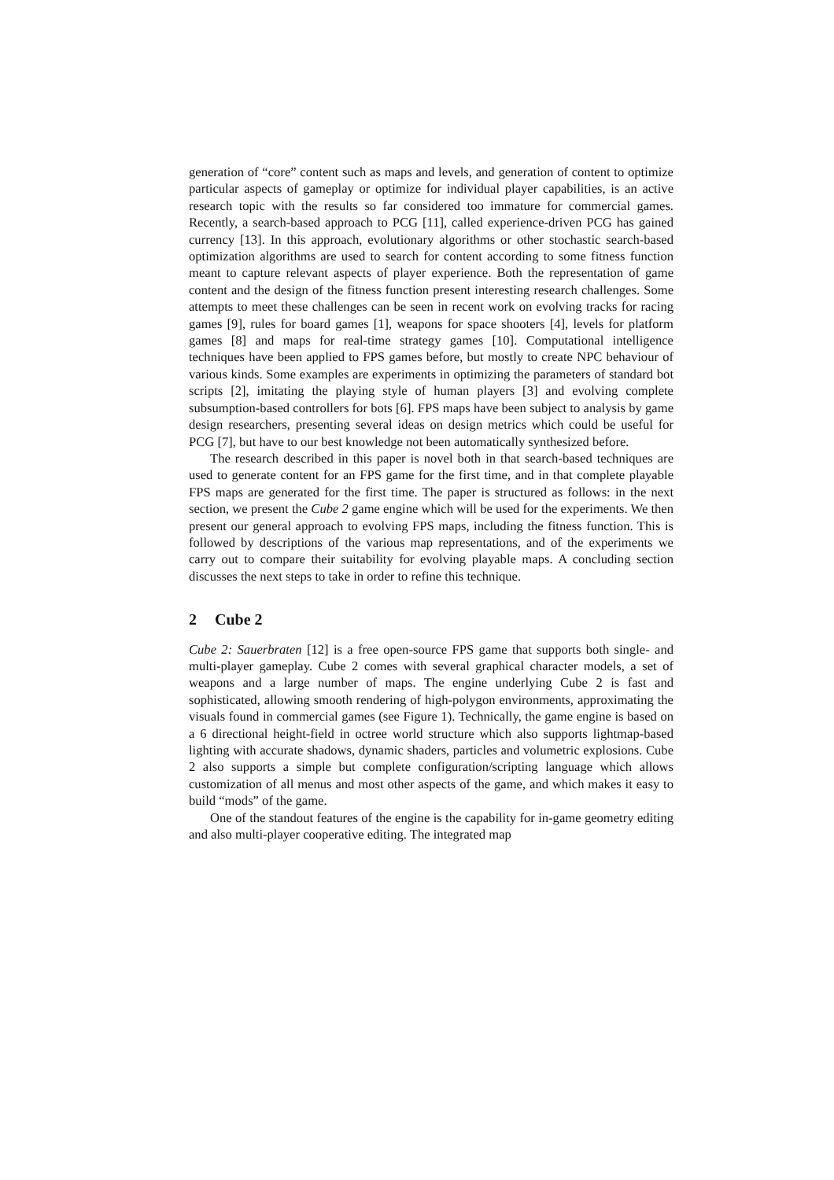generation of “core” content such as maps and levels, and generation of content to optimize particular aspects of gameplay or optimize for individual player capabilities, is an active research topic with the results so far considered too immature for commercial games. Recently, a search-based approach to PCG [11], called experience-driven PCG has gained currency [13]. In this approach, evolutionary algorithms or other stochastic search-based optimization algorithms are used to search for content according to some fitness function meant to capture relevant aspects of player experience. Both the representation of game content and the design of the fitness function present interesting research challenges. Some attempts to meet these challenges can be seen in recent work on evolving tracks for racing games [9], rules for board games [1], weapons for space shooters [4], levels for platform games [8] and maps for real-time strategy games [10]. Computational intelligence techniques have been applied to FPS games before, but mostly to create NPC behaviour of various kinds. Some examples are experiments in optimizing the parameters of standard bot scripts [2], imitating the playing style of human players [3] and evolving complete subsumption-based controllers for bots [6]. FPS maps have been subject to analysis by game design researchers, presenting several ideas on design metrics which could be useful for PCG [7], but have to our best knowledge not been automatically synthesized before.
The research described in this paper is novel both in that search-based techniques are used to generate content for an FPS game for the first time, and in that complete playable FPS maps are generated for the first time. The paper is structured as follows: in the next section, we present the Cube 2 game engine which will be used for the experiments. We then present our general approach to evolving FPS maps, including the fitness function. This is followed by descriptions of the various map representations, and of the experiments we carry out to compare their suitability for evolving playable maps. A concluding section discusses the next steps to take in order to refine this technique.
2 Cube 2
Cube 2: Sauerbraten [12] is a free open-source FPS game that supports both single- and multi-player gameplay. Cube 2 comes with several graphical character models, a set of weapons and a large number of maps. The engine underlying Cube 2 is fast and sophisticated, allowing smooth rendering of high-polygon environments, approximating the visuals found in commercial games (see Figure 1). Technically, the game engine is based on a 6 directional height-field in octree world structure which also supports lightmap-based lighting with accurate shadows, dynamic shaders, particles and volumetric explosions. Cube 2 also supports a simple but complete configuration/scripting language which allows customization of all menus and most other aspects of the game, and which makes it easy to build “mods” of the game.
One of the standout features of the engine is the capability for in-game geometry editing and also multi-player cooperative editing. The integrated map